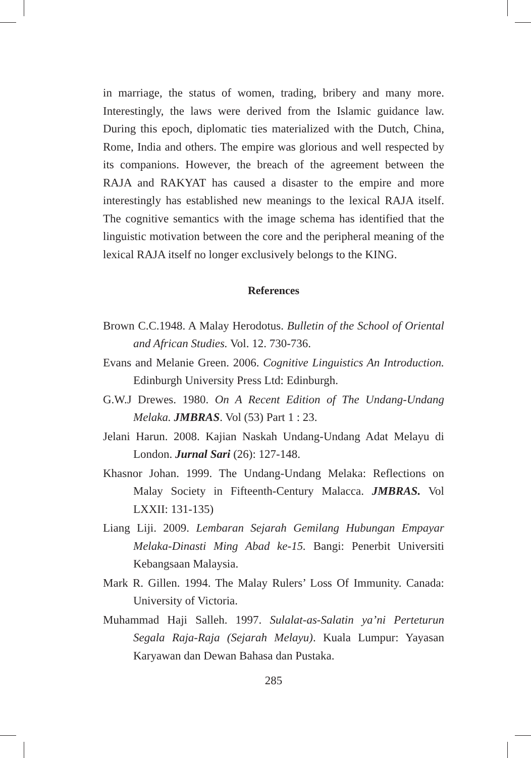in marriage, the status of women, trading, bribery and many more. Interestingly, the laws were derived from the Islamic guidance law. During this epoch, diplomatic ties materialized with the Dutch, China, Rome, India and others. The empire was glorious and well respected by its companions. However, the breach of the agreement between the RAJA and RAKYAT has caused a disaster to the empire and more interestingly has established new meanings to the lexical RAJA itself. The cognitive semantics with the image schema has identified that the linguistic motivation between the core and the peripheral meaning of the lexical RAJA itself no longer exclusively belongs to the KING.
References
Brown C.C.1948. A Malay Herodotus. Bulletin of the School of Oriental and African Studies. Vol. 12. 730-736.
Evans and Melanie Green. 2006. Cognitive Linguistics An Introduction. Edinburgh University Press Ltd: Edinburgh.
G.W.J Drewes. 1980. On A Recent Edition of The Undang-Undang Melaka. JMBRAS. Vol (53) Part 1 : 23.
Jelani Harun. 2008. Kajian Naskah Undang-Undang Adat Melayu di London. Jurnal Sari (26): 127-148.
Khasnor Johan. 1999. The Undang-Undang Melaka: Reflections on Malay Society in Fifteenth-Century Malacca. JMBRAS. Vol LXXII: 131-135)
Liang Liji. 2009. Lembaran Sejarah Gemilang Hubungan Empayar Melaka-Dinasti Ming Abad ke-15. Bangi: Penerbit Universiti Kebangsaan Malaysia.
Mark R. Gillen. 1994. The Malay Rulers’ Loss Of Immunity. Canada: University of Victoria.
Muhammad Haji Salleh. 1997. Sulalat-as-Salatin ya’ni Perteturun Segala Raja-Raja (Sejarah Melayu). Kuala Lumpur: Yayasan Karyawan dan Dewan Bahasa dan Pustaka.
285